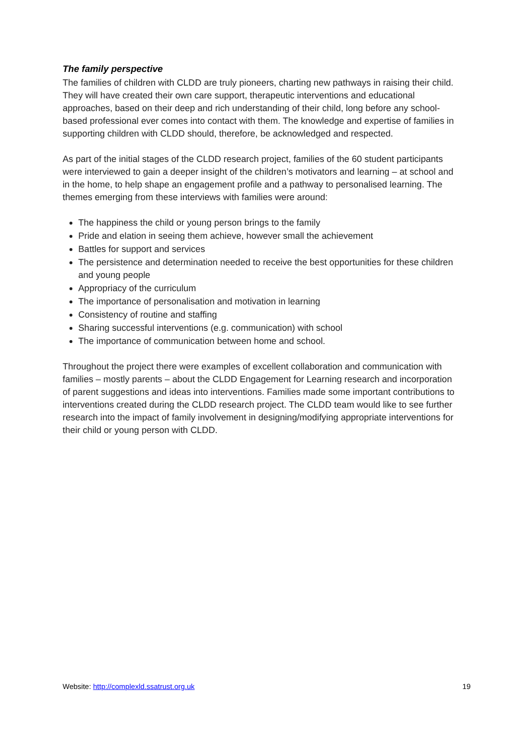The family perspective
The families of children with CLDD are truly pioneers, charting new pathways in raising their child. They will have created their own care support, therapeutic interventions and educational approaches, based on their deep and rich understanding of their child, long before any school-based professional ever comes into contact with them. The knowledge and expertise of families in supporting children with CLDD should, therefore, be acknowledged and respected.
As part of the initial stages of the CLDD research project, families of the 60 student participants were interviewed to gain a deeper insight of the children’s motivators and learning – at school and in the home, to help shape an engagement profile and a pathway to personalised learning. The themes emerging from these interviews with families were around:
The happiness the child or young person brings to the family
Pride and elation in seeing them achieve, however small the achievement
Battles for support and services
The persistence and determination needed to receive the best opportunities for these children and young people
Appropriacy of the curriculum
The importance of personalisation and motivation in learning
Consistency of routine and staffing
Sharing successful interventions (e.g. communication) with school
The importance of communication between home and school.
Throughout the project there were examples of excellent collaboration and communication with families – mostly parents – about the CLDD Engagement for Learning research and incorporation of parent suggestions and ideas into interventions. Families made some important contributions to interventions created during the CLDD research project. The CLDD team would like to see further research into the impact of family involvement in designing/modifying appropriate interventions for their child or young person with CLDD.
Website: http://complexld.ssatrust.org.uk 19